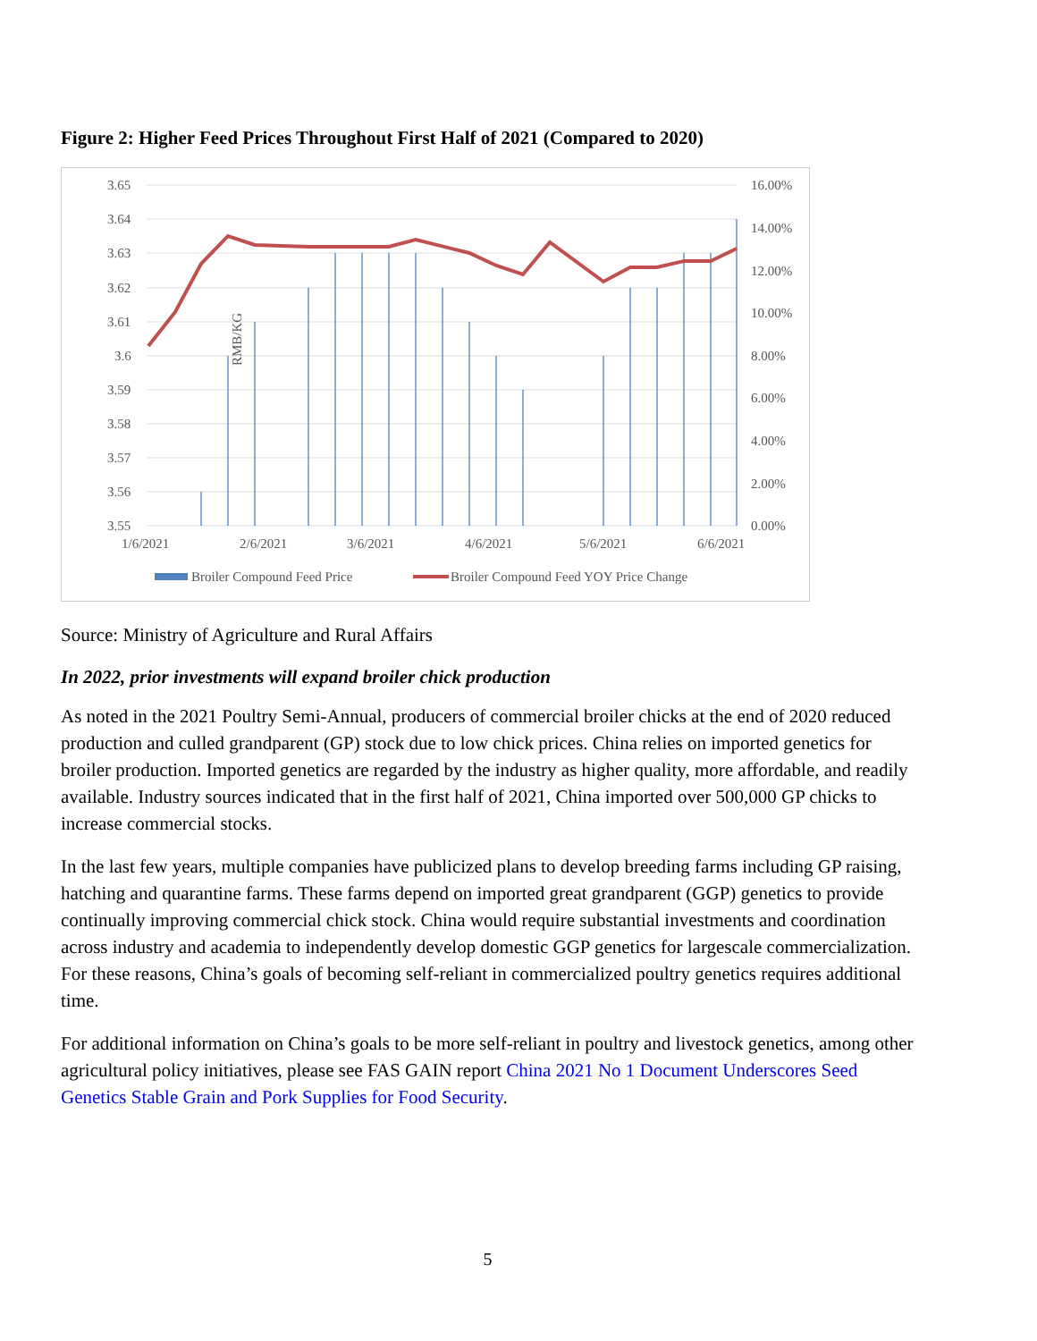Figure 2: Higher Feed Prices Throughout First Half of 2021 (Compared to 2020)
3.65
3.64
3.63
3.62
3.61
3.6
3.59
3.58
3.57
3.56
3.55
16.00%
14.00%
12.00%
10.00%
8.00%
6.00%
4.00%
2.00%
0.00%
RMB/KG
1/6/2021
2/6/2021
3/6/2021
4/6/2021
5/6/2021
6/6/2021
Broiler Compound Feed Price
Broiler Compound Feed YOY Price Change
Source: Ministry of Agriculture and Rural Affairs
In 2022, prior investments will expand broiler chick production
As noted in the 2021 Poultry Semi-Annual, producers of commercial broiler chicks at the end of 2020 reduced production and culled grandparent (GP) stock due to low chick prices. China relies on imported genetics for broiler production. Imported genetics are regarded by the industry as higher quality, more affordable, and readily available. Industry sources indicated that in the first half of 2021, China imported over 500,000 GP chicks to increase commercial stocks.
In the last few years, multiple companies have publicized plans to develop breeding farms including GP raising, hatching and quarantine farms. These farms depend on imported great grandparent (GGP) genetics to provide continually improving commercial chick stock. China would require substantial investments and coordination across industry and academia to independently develop domestic GGP genetics for largescale commercialization. For these reasons, China’s goals of becoming self-reliant in commercialized poultry genetics requires additional time.
For additional information on China’s goals to be more self-reliant in poultry and livestock genetics, among other agricultural policy initiatives, please see FAS GAIN report China 2021 No 1 Document Underscores Seed Genetics Stable Grain and Pork Supplies for Food Security.
5